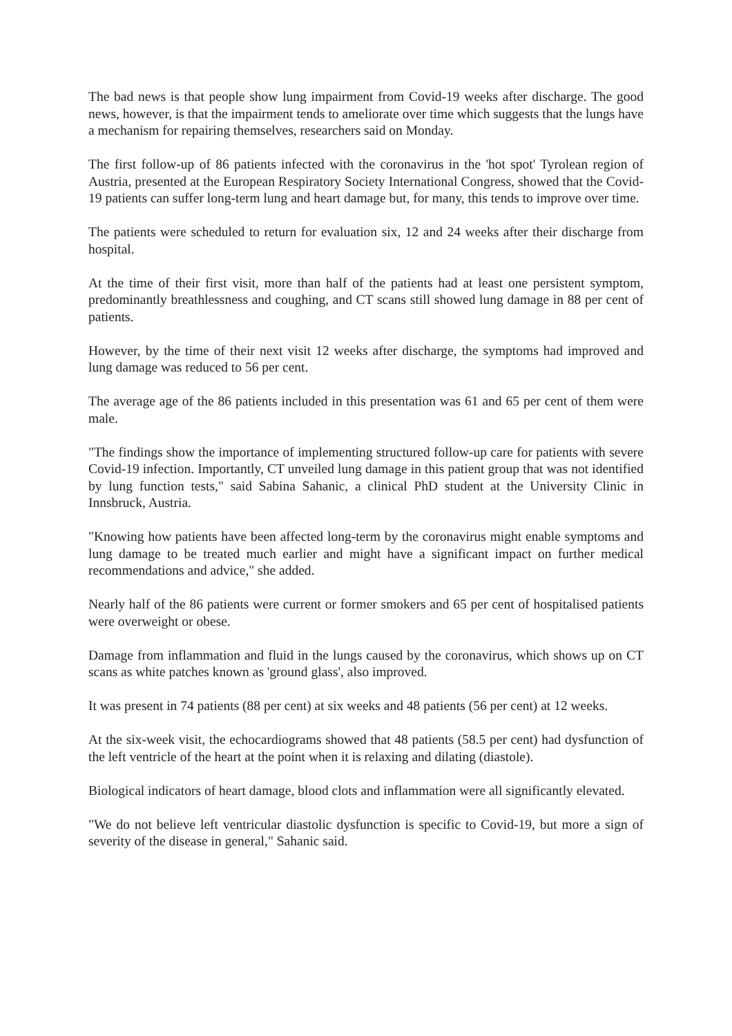The bad news is that people show lung impairment from Covid-19 weeks after discharge. The good news, however, is that the impairment tends to ameliorate over time which suggests that the lungs have a mechanism for repairing themselves, researchers said on Monday.
The first follow-up of 86 patients infected with the coronavirus in the 'hot spot' Tyrolean region of Austria, presented at the European Respiratory Society International Congress, showed that the Covid-19 patients can suffer long-term lung and heart damage but, for many, this tends to improve over time.
The patients were scheduled to return for evaluation six, 12 and 24 weeks after their discharge from hospital.
At the time of their first visit, more than half of the patients had at least one persistent symptom, predominantly breathlessness and coughing, and CT scans still showed lung damage in 88 per cent of patients.
However, by the time of their next visit 12 weeks after discharge, the symptoms had improved and lung damage was reduced to 56 per cent.
The average age of the 86 patients included in this presentation was 61 and 65 per cent of them were male.
"The findings show the importance of implementing structured follow-up care for patients with severe Covid-19 infection. Importantly, CT unveiled lung damage in this patient group that was not identified by lung function tests," said Sabina Sahanic, a clinical PhD student at the University Clinic in Innsbruck, Austria.
"Knowing how patients have been affected long-term by the coronavirus might enable symptoms and lung damage to be treated much earlier and might have a significant impact on further medical recommendations and advice," she added.
Nearly half of the 86 patients were current or former smokers and 65 per cent of hospitalised patients were overweight or obese.
Damage from inflammation and fluid in the lungs caused by the coronavirus, which shows up on CT scans as white patches known as 'ground glass', also improved.
It was present in 74 patients (88 per cent) at six weeks and 48 patients (56 per cent) at 12 weeks.
At the six-week visit, the echocardiograms showed that 48 patients (58.5 per cent) had dysfunction of the left ventricle of the heart at the point when it is relaxing and dilating (diastole).
Biological indicators of heart damage, blood clots and inflammation were all significantly elevated.
"We do not believe left ventricular diastolic dysfunction is specific to Covid-19, but more a sign of severity of the disease in general," Sahanic said.